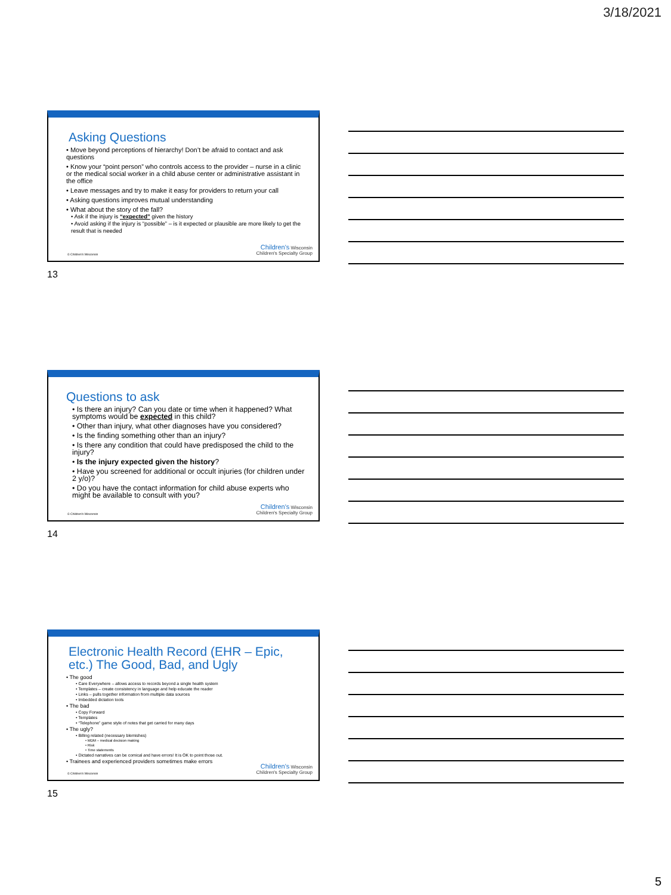3/18/2021
Asking Questions
• Move beyond perceptions of hierarchy! Don’t be afraid to contact and ask questions
• Know your “point person” who controls access to the provider – nurse in a clinic or the medical social worker in a child abuse center or administrative assistant in the office
• Leave messages and try to make it easy for providers to return your call
• Asking questions improves mutual understanding
• What about the story of the fall?
• Ask if the injury is “expected” given the history
• Avoid asking if the injury is “possible” – is it expected or plausible are more likely to get the result that is needed
© Children's Wisconsin
Children's Wisconsin
Children's Specialty Group
13
Questions to ask
• Is there an injury? Can you date or time when it happened? What symptoms would be expected in this child?
• Other than injury, what other diagnoses have you considered?
• Is the finding something other than an injury?
• Is there any condition that could have predisposed the child to the injury?
• Is the injury expected given the history?
• Have you screened for additional or occult injuries (for children under 2 y/o)?
• Do you have the contact information for child abuse experts who might be available to consult with you?
© Children's Wisconsin
Children's Wisconsin
Children's Specialty Group
14
Electronic Health Record (EHR – Epic, etc.) The Good, Bad, and Ugly
• The good
• Care Everywhere – allows access to records beyond a single health system
• Templates – create consistency in language and help educate the reader
• Links – pulls together information from multiple data sources
• Imbedded dictation tools
• The bad
• Copy Forward
• Templates
• “Telephone” game style of notes that get carried for many days
• The ugly?
• Billing related (necessary blemishes)
• MDM – medical decision making
• Risk
• Time statements
• Dictated narratives can be comical and have errors! It is OK to point those out.
• Trainees and experienced providers sometimes make errors
© Children's Wisconsin
Children's Wisconsin
Children's Specialty Group
15
5